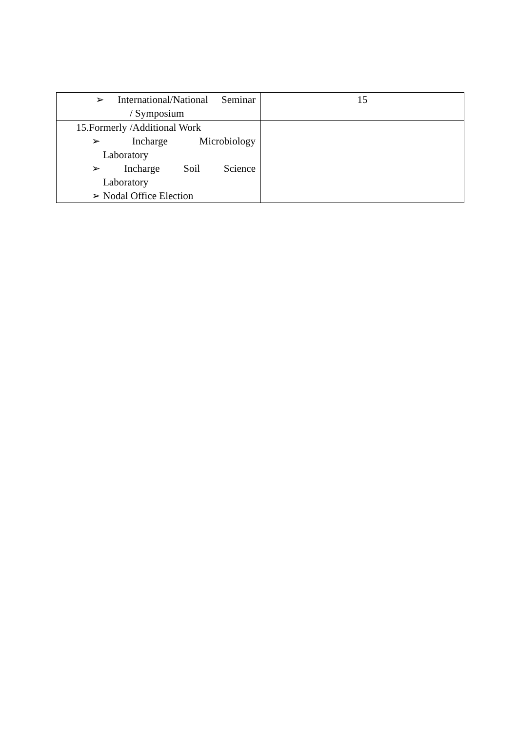| ➢ International/National Seminar / Symposium | 15 |
| 15.Formerly /Additional Work ➢ Incharge Microbiology Laboratory ➢ Incharge Soil Science Laboratory ➢ Nodal Office Election | |